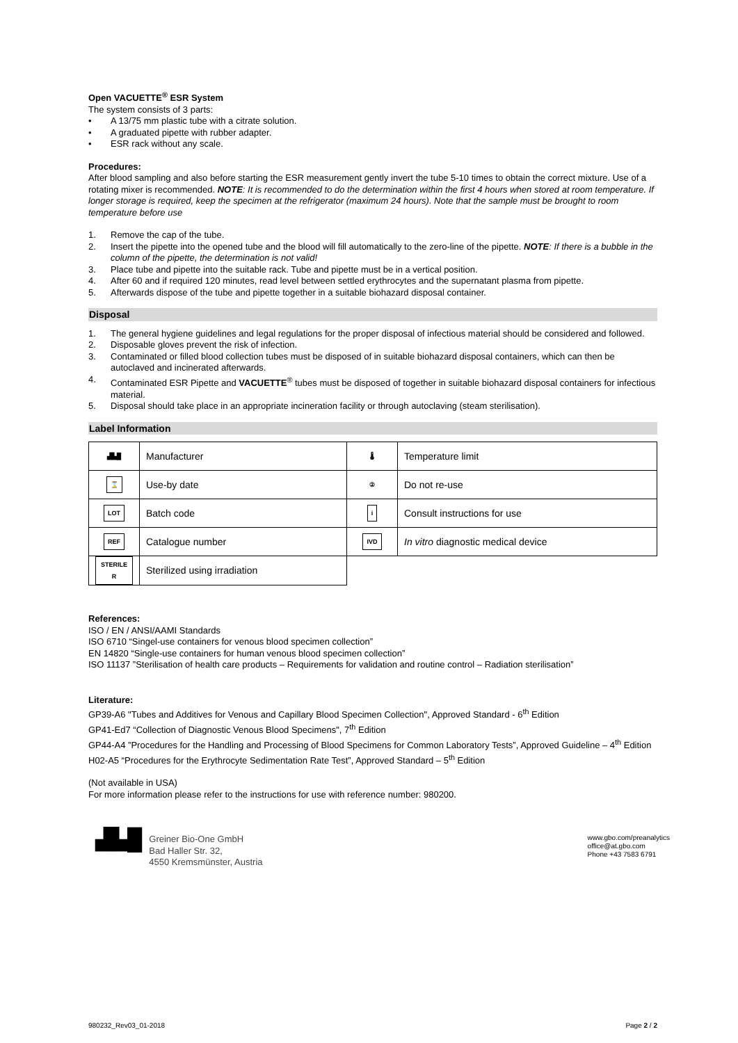Open VACUETTE<sup>®</sup> ESR System
The system consists of 3 parts:
• A 13/75 mm plastic tube with a citrate solution.
• A graduated pipette with rubber adapter.
• ESR rack without any scale.
Procedures:
After blood sampling and also before starting the ESR measurement gently invert the tube 5-10 times to obtain the correct mixture. Use of a rotating mixer is recommended. NOTE: It is recommended to do the determination within the first 4 hours when stored at room temperature. If longer storage is required, keep the specimen at the refrigerator (maximum 24 hours). Note that the sample must be brought to room temperature before use
1. Remove the cap of the tube.
2. Insert the pipette into the opened tube and the blood will fill automatically to the zero-line of the pipette. NOTE: If there is a bubble in the column of the pipette, the determination is not valid!
3. Place tube and pipette into the suitable rack. Tube and pipette must be in a vertical position.
4. After 60 and if required 120 minutes, read level between settled erythrocytes and the supernatant plasma from pipette.
5. Afterwards dispose of the tube and pipette together in a suitable biohazard disposal container.
Disposal
1. The general hygiene guidelines and legal regulations for the proper disposal of infectious material should be considered and followed.
2. Disposable gloves prevent the risk of infection.
3. Contaminated or filled blood collection tubes must be disposed of in suitable biohazard disposal containers, which can then be autoclaved and incinerated afterwards.
4. Contaminated ESR Pipette and VACUETTE<sup>®</sup> tubes must be disposed of together in suitable biohazard disposal containers for infectious material.
5. Disposal should take place in an appropriate incineration facility or through autoclaving (steam sterilisation).
Label Information
| ▟▙█ | Manufacturer | 🌡 | Temperature limit |
| ⌛ | Use-by date | ② | Do not re-use |
| LOT | Batch code | i | Consult instructions for use |
| REF | Catalogue number | IVD | In vitro diagnostic medical device |
| STERILE R | Sterilized using irradiation | | |
References:
ISO / EN / ANSI/AAMI Standards
ISO 6710 “Singel-use containers for venous blood specimen collection”
EN 14820 “Single-use containers for human venous blood specimen collection”
ISO 11137 ”Sterilisation of health care products – Requirements for validation and routine control – Radiation sterilisation”
Literature:
GP39-A6 "Tubes and Additives for Venous and Capillary Blood Specimen Collection", Approved Standard - 6<sup>th</sup> Edition
GP41-Ed7 “Collection of Diagnostic Venous Blood Specimens", 7<sup>th</sup> Edition
GP44-A4 ”Procedures for the Handling and Processing of Blood Specimens for Common Laboratory Tests”, Approved Guideline – 4<sup>th</sup> Edition
H02-A5 “Procedures for the Erythrocyte Sedimentation Rate Test”, Approved Standard – 5<sup>th</sup> Edition
(Not available in USA)
For more information please refer to the instructions for use with reference number: 980200.
▟▙█
Greiner Bio-One GmbH
Bad Haller Str. 32,
4550 Kremsmünster, Austria
www.gbo.com/preanalytics
office@at.gbo.com
Phone +43 7583 6791
980232_Rev03_01-2018 Page 2 / 2